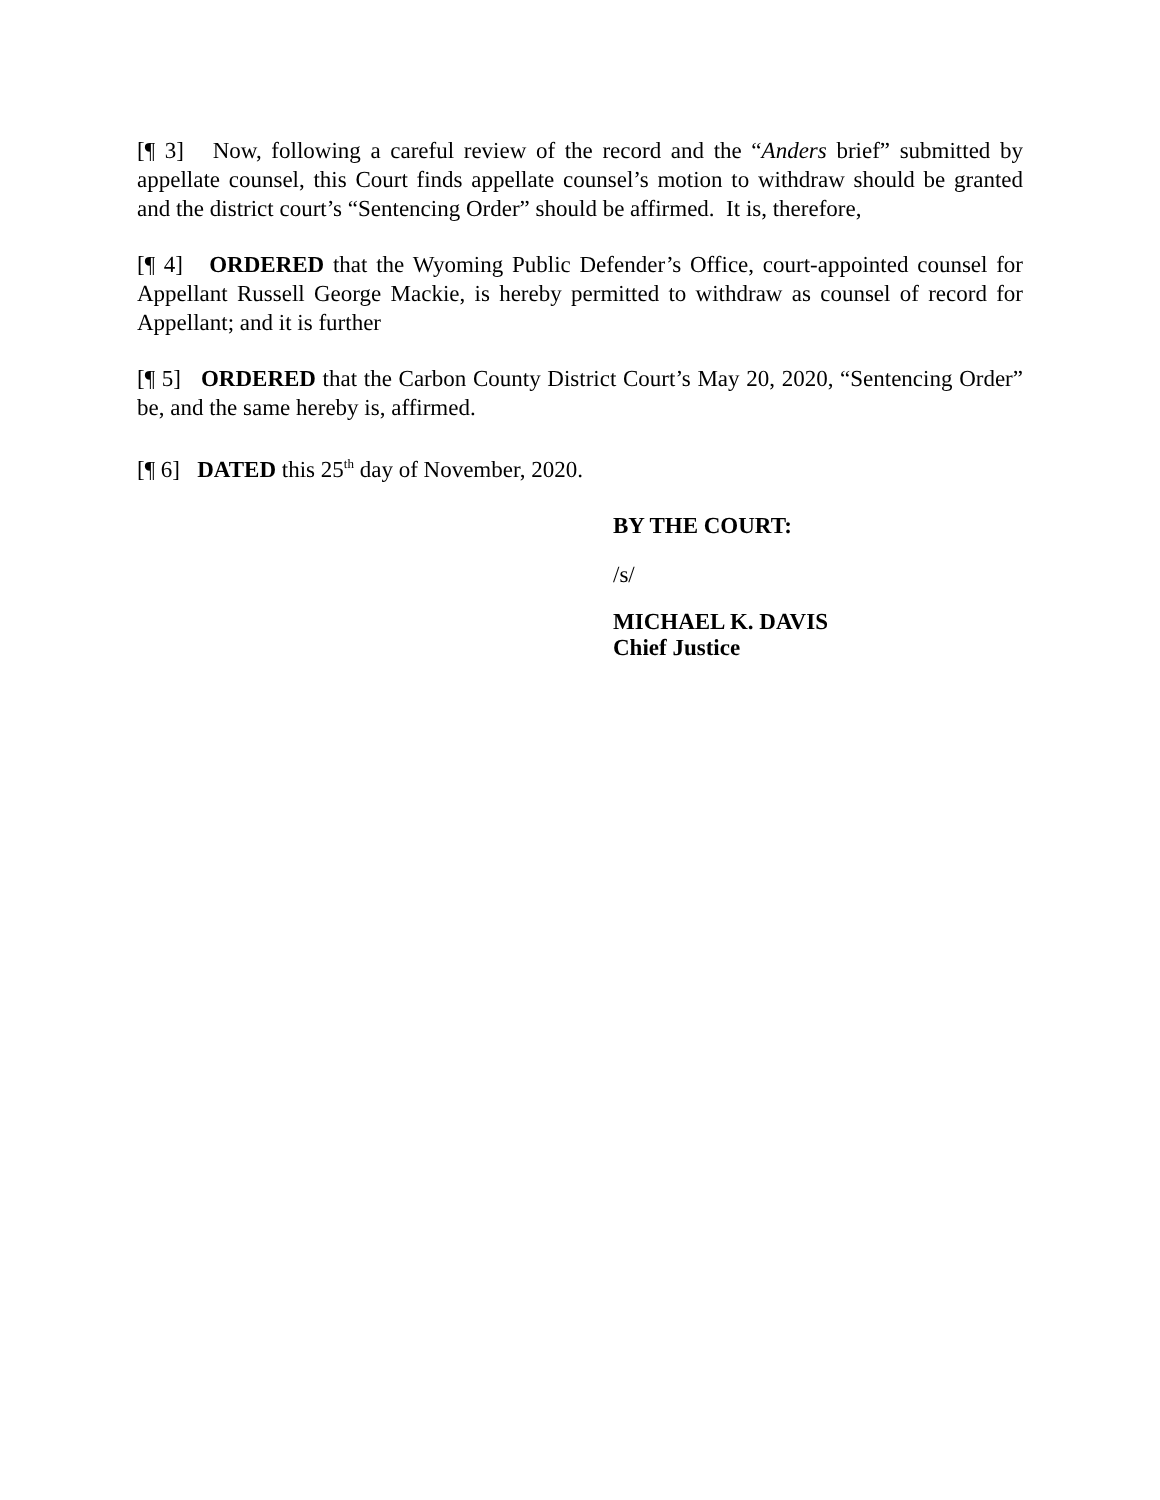[¶ 3] Now, following a careful review of the record and the “Anders brief” submitted by appellate counsel, this Court finds appellate counsel’s motion to withdraw should be granted and the district court’s “Sentencing Order” should be affirmed. It is, therefore,
[¶ 4] ORDERED that the Wyoming Public Defender’s Office, court-appointed counsel for Appellant Russell George Mackie, is hereby permitted to withdraw as counsel of record for Appellant; and it is further
[¶ 5] ORDERED that the Carbon County District Court’s May 20, 2020, “Sentencing Order” be, and the same hereby is, affirmed.
[¶ 6] DATED this 25<sup>th</sup> day of November, 2020.
BY THE COURT:
/s/
MICHAEL K. DAVIS
Chief Justice